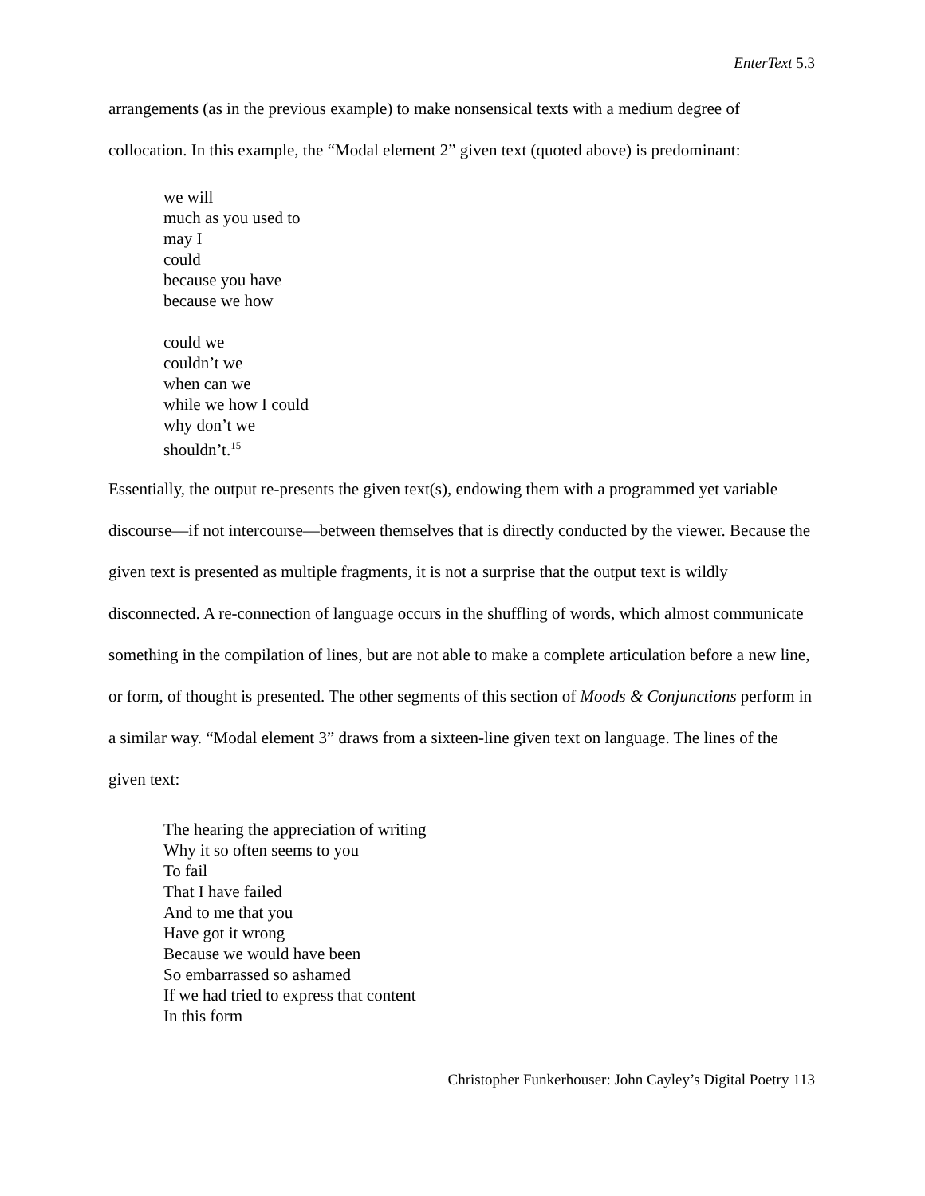EnterText 5.3
arrangements (as in the previous example) to make nonsensical texts with a medium degree of collocation. In this example, the “Modal element 2” given text (quoted above) is predominant:
we will
much as you used to
may I
could
because you have
because we how
could we
couldn’t we
when can we
while we how I could
why don’t we
shouldn’t.<sup>15</sup>
Essentially, the output re-presents the given text(s), endowing them with a programmed yet variable discourse—if not intercourse—between themselves that is directly conducted by the viewer. Because the given text is presented as multiple fragments, it is not a surprise that the output text is wildly disconnected. A re-connection of language occurs in the shuffling of words, which almost communicate something in the compilation of lines, but are not able to make a complete articulation before a new line, or form, of thought is presented. The other segments of this section of Moods & Conjunctions perform in a similar way. “Modal element 3” draws from a sixteen-line given text on language. The lines of the given text:
The hearing the appreciation of writing
Why it so often seems to you
To fail
That I have failed
And to me that you
Have got it wrong
Because we would have been
So embarrassed so ashamed
If we had tried to express that content
In this form
Christopher Funkerhouser: John Cayley’s Digital Poetry 113